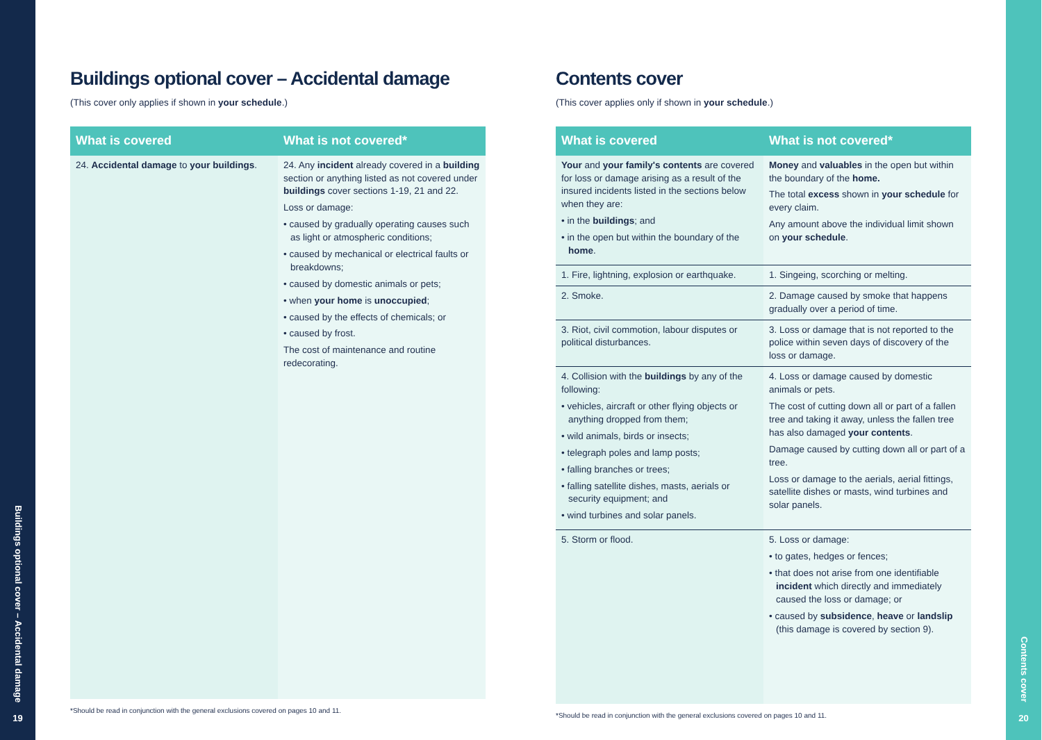Buildings optional cover – Accidental damage
19
Buildings optional cover – Accidental damage
(This cover only applies if shown in your schedule.)
| What is covered | What is not covered* |
| --- | --- |
| 24. Accidental damage to your buildings . | 24. Any incident already covered in a building section or anything listed as not covered under buildings cover sections 1-19, 21 and 22. Loss or damage: • caused by gradually operating causes such as light or atmospheric conditions; • caused by mechanical or electrical faults or breakdowns; • caused by domestic animals or pets; • when your home is unoccupied ; • caused by the effects of chemicals; or • caused by frost. The cost of maintenance and routine redecorating. |
*Should be read in conjunction with the general exclusions covered on pages 10 and 11.
Contents cover
(This cover applies only if shown in your schedule.)
| What is covered | What is not covered* |
| --- | --- |
| Your and your family's contents are covered for loss or damage arising as a result of the insured incidents listed in the sections below when they are: • in the buildings ; and • in the open but within the boundary of the home . | Money and valuables in the open but within the boundary of the home. The total excess shown in your schedule for every claim. Any amount above the individual limit shown on your schedule . |
| 1. Fire, lightning, explosion or earthquake. | 1. Singeing, scorching or melting. |
| 2. Smoke. | 2. Damage caused by smoke that happens gradually over a period of time. |
| 3. Riot, civil commotion, labour disputes or political disturbances. | 3. Loss or damage that is not reported to the police within seven days of discovery of the loss or damage. |
| 4. Collision with the buildings by any of the following: • vehicles, aircraft or other flying objects or anything dropped from them; • wild animals, birds or insects; • telegraph poles and lamp posts; • falling branches or trees; • falling satellite dishes, masts, aerials or security equipment; and • wind turbines and solar panels. | 4. Loss or damage caused by domestic animals or pets. The cost of cutting down all or part of a fallen tree and taking it away, unless the fallen tree has also damaged your contents . Damage caused by cutting down all or part of a tree. Loss or damage to the aerials, aerial fittings, satellite dishes or masts, wind turbines and solar panels. |
| 5. Storm or flood. | 5. Loss or damage: • to gates, hedges or fences; • that does not arise from one identifiable incident which directly and immediately caused the loss or damage; or • caused by subsidence , heave or landslip (this damage is covered by section 9). |
*Should be read in conjunction with the general exclusions covered on pages 10 and 11.
Contents cover
20